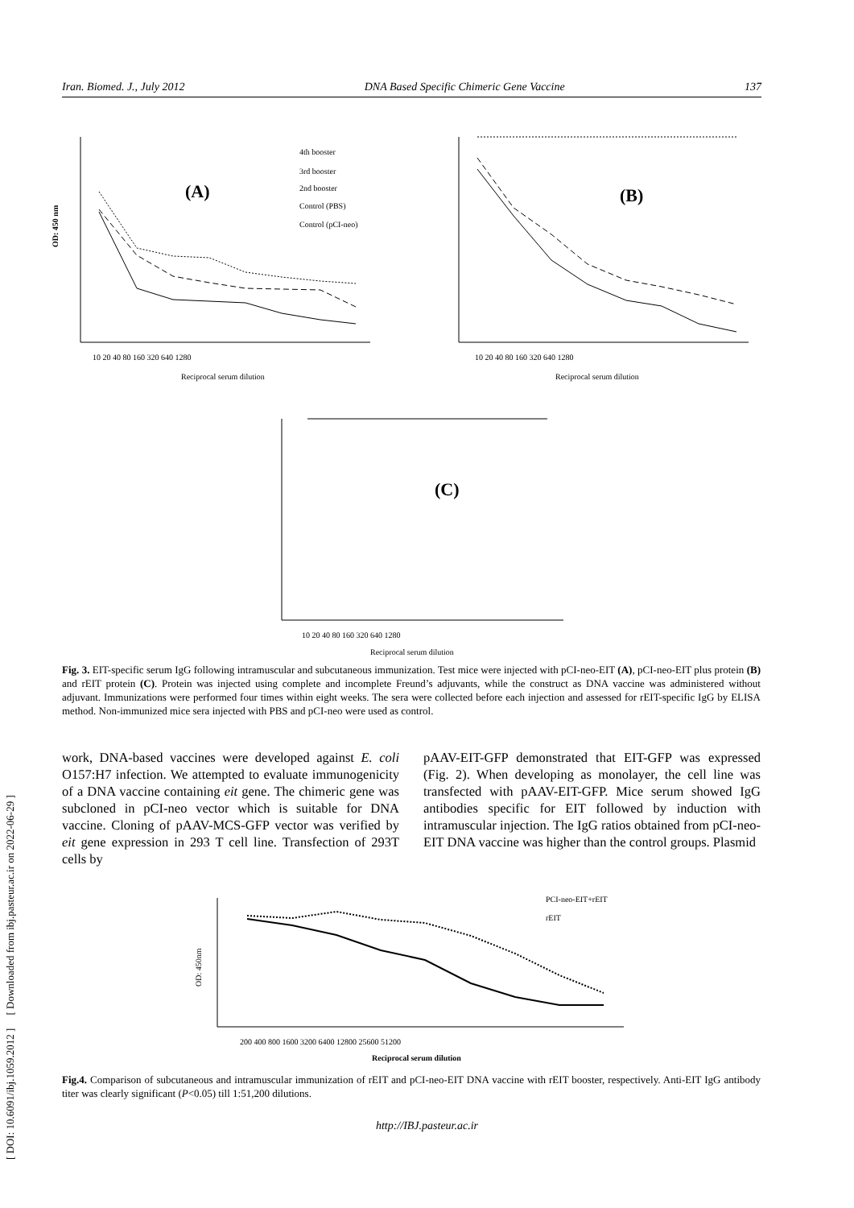Iran. Biomed. J., July 2012 DNA Based Specific Chimeric Gene Vaccine 137
[ DOI: 10.6091/ibj.1059.2012 ] [ Downloaded from ibj.pasteur.ac.ir on 2022-06-29 ]
OD: 450 nm
(A)
4th booster
3rd booster
2nd booster
Control (PBS)
Control (pCI-neo)
10 20 40 80 160 320 640 1280
Reciprocal serum dilution
(B)
10 20 40 80 160 320 640 1280
Reciprocal serum dilution
(C)
10 20 40 80 160 320 640 1280
Reciprocal serum dilution
Fig. 3. EIT-specific serum IgG following intramuscular and subcutaneous immunization. Test mice were injected with pCI-neo-EIT (A), pCI-neo-EIT plus protein (B) and rEIT protein (C). Protein was injected using complete and incomplete Freund’s adjuvants, while the construct as DNA vaccine was administered without adjuvant. Immunizations were performed four times within eight weeks. The sera were collected before each injection and assessed for rEIT-specific IgG by ELISA method. Non-immunized mice sera injected with PBS and pCI-neo were used as control.
work, DNA-based vaccines were developed against E. coli O157:H7 infection. We attempted to evaluate immunogenicity of a DNA vaccine containing eit gene. The chimeric gene was subcloned in pCI-neo vector which is suitable for DNA vaccine. Cloning of pAAV-MCS-GFP vector was verified by eit gene expression in 293 T cell line. Transfection of 293T cells by
pAAV-EIT-GFP demonstrated that EIT-GFP was expressed (Fig. 2). When developing as monolayer, the cell line was transfected with pAAV-EIT-GFP. Mice serum showed IgG antibodies specific for EIT followed by induction with intramuscular injection. The IgG ratios obtained from pCI-neo-EIT DNA vaccine was higher than the control groups. Plasmid
OD: 450nm
PCI-neo-EIT+rEIT
rEIT
200 400 800 1600 3200 6400 12800 25600 51200
Reciprocal serum dilution
Fig.4. Comparison of subcutaneous and intramuscular immunization of rEIT and pCI-neo-EIT DNA vaccine with rEIT booster, respectively. Anti-EIT IgG antibody titer was clearly significant (P<0.05) till 1:51,200 dilutions.
http://IBJ.pasteur.ac.ir